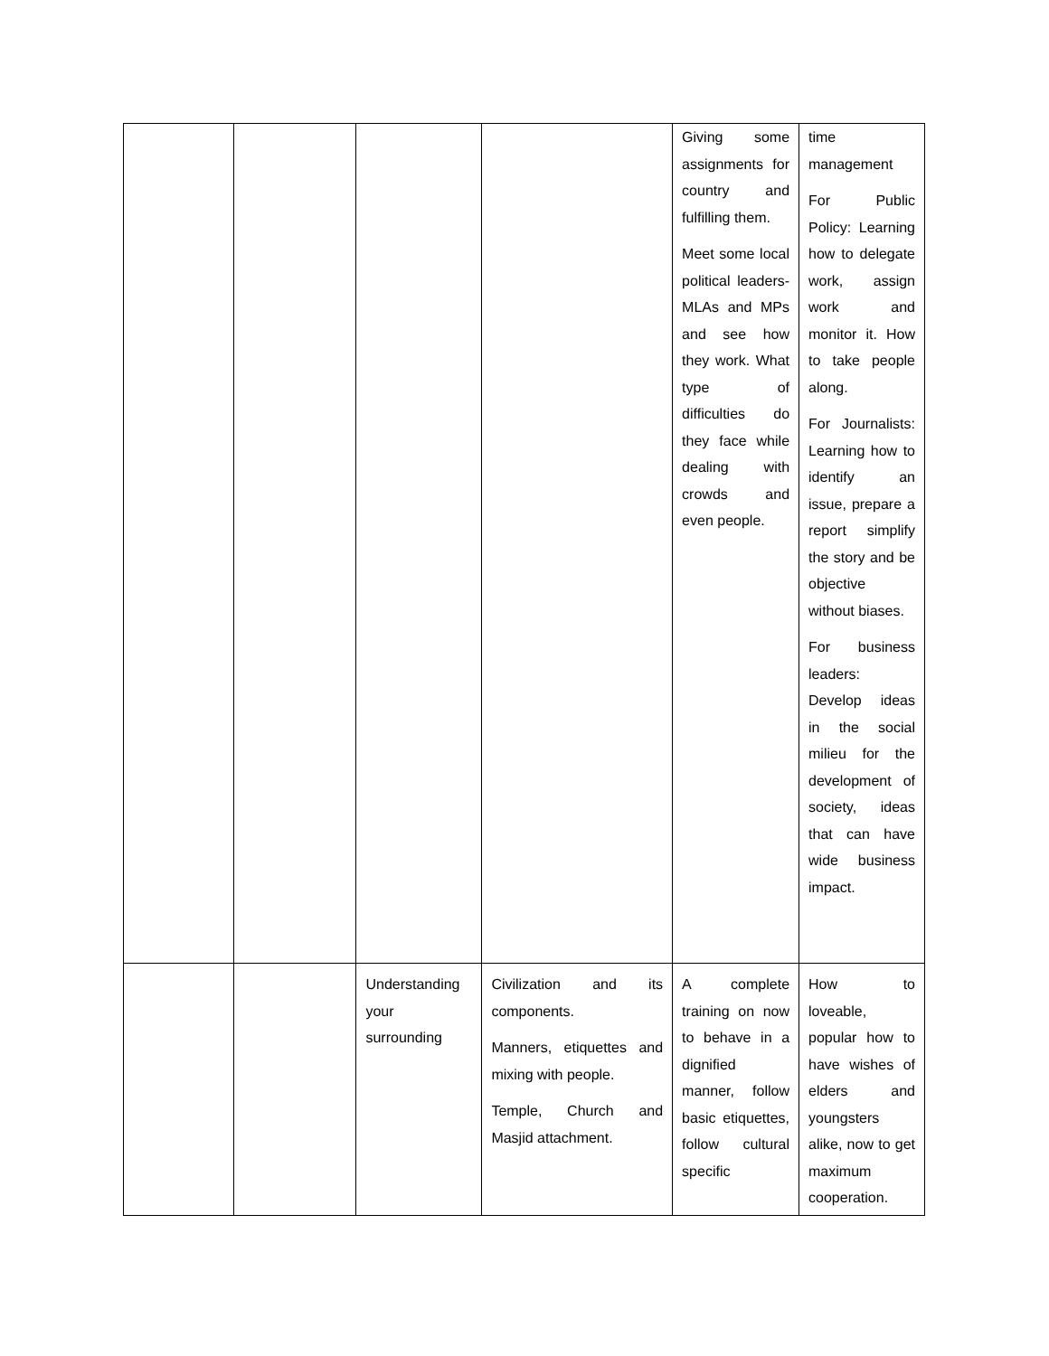| | | | | Giving some assignments for country and fulfilling them. Meet some local political leaders- MLAs and MPs and see how they work. What type of difficulties do they face while dealing with crowds and even people. | time management For Public Policy: Learning how to delegate work, assign work and monitor it. How to take people along. For Journalists: Learning how to identify an issue, prepare a report simplify the story and be objective without biases. For business leaders: Develop ideas in the social milieu for the development of society, ideas that can have wide business impact. |
| | | Understanding your surrounding | Civilization and its components. Manners, etiquettes and mixing with people. Temple, Church and Masjid attachment. | A complete training on now to behave in a dignified manner, follow basic etiquettes, follow cultural specific | How to loveable, popular how to have wishes of elders and youngsters alike, now to get maximum cooperation. |